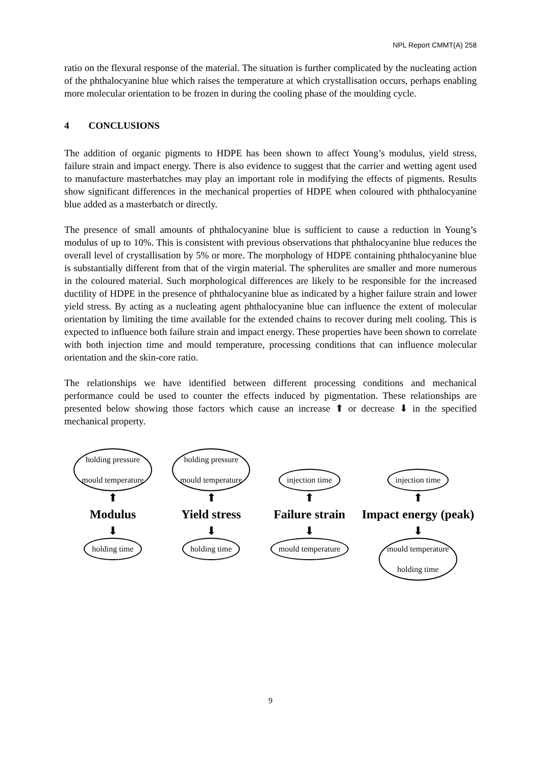NPL Report CMMT(A) 258
ratio on the flexural response of the material. The situation is further complicated by the nucleating action of the phthalocyanine blue which raises the temperature at which crystallisation occurs, perhaps enabling more molecular orientation to be frozen in during the cooling phase of the moulding cycle.
4 CONCLUSIONS
The addition of organic pigments to HDPE has been shown to affect Young’s modulus, yield stress, failure strain and impact energy. There is also evidence to suggest that the carrier and wetting agent used to manufacture masterbatches may play an important role in modifying the effects of pigments. Results show significant differences in the mechanical properties of HDPE when coloured with phthalocyanine blue added as a masterbatch or directly.
The presence of small amounts of phthalocyanine blue is sufficient to cause a reduction in Young’s modulus of up to 10%. This is consistent with previous observations that phthalocyanine blue reduces the overall level of crystallisation by 5% or more. The morphology of HDPE containing phthalocyanine blue is substantially different from that of the virgin material. The spherulites are smaller and more numerous in the coloured material. Such morphological differences are likely to be responsible for the increased ductility of HDPE in the presence of phthalocyanine blue as indicated by a higher failure strain and lower yield stress. By acting as a nucleating agent phthalocyanine blue can influence the extent of molecular orientation by limiting the time available for the extended chains to recover during melt cooling. This is expected to influence both failure strain and impact energy. These properties have been shown to correlate with both injection time and mould temperature, processing conditions that can influence molecular orientation and the skin-core ratio.
The relationships we have identified between different processing conditions and mechanical performance could be used to counter the effects induced by pigmentation. These relationships are presented below showing those factors which cause an increase ⬆ or decrease ⬇ in the specified mechanical property.
holding pressure
mould temperature
⬆
Modulus
⬇
holding time
holding pressure
mould temperature
⬆
Yield stress
⬇
holding time
injection time
⬆
Failure strain
⬇
mould temperature
injection time
⬆
Impact energy (peak)
⬇
mould temperature
holding time
9